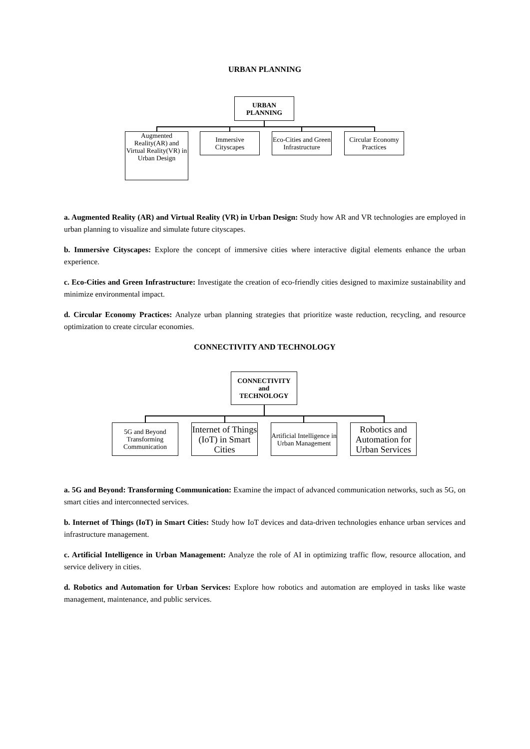URBAN PLANNING
URBAN
PLANNING
Augmented Reality(AR) and Virtual Reality(VR) in Urban Design
Immersive Cityscapes
Eco-Cities and Green Infrastructure
Circular Economy Practices
a. Augmented Reality (AR) and Virtual Reality (VR) in Urban Design: Study how AR and VR technologies are employed in urban planning to visualize and simulate future cityscapes.
b. Immersive Cityscapes: Explore the concept of immersive cities where interactive digital elements enhance the urban experience.
c. Eco-Cities and Green Infrastructure: Investigate the creation of eco-friendly cities designed to maximize sustainability and minimize environmental impact.
d. Circular Economy Practices: Analyze urban planning strategies that prioritize waste reduction, recycling, and resource optimization to create circular economies.
CONNECTIVITY AND TECHNOLOGY
CONNECTIVITY
and
TECHNOLOGY
5G and Beyond Transforming Communication
Internet of Things (IoT) in Smart Cities
Artificial Intelligence in Urban Management
Robotics and Automation for Urban Services
a. 5G and Beyond: Transforming Communication: Examine the impact of advanced communication networks, such as 5G, on smart cities and interconnected services.
b. Internet of Things (IoT) in Smart Cities: Study how IoT devices and data-driven technologies enhance urban services and infrastructure management.
c. Artificial Intelligence in Urban Management: Analyze the role of AI in optimizing traffic flow, resource allocation, and service delivery in cities.
d. Robotics and Automation for Urban Services: Explore how robotics and automation are employed in tasks like waste management, maintenance, and public services.